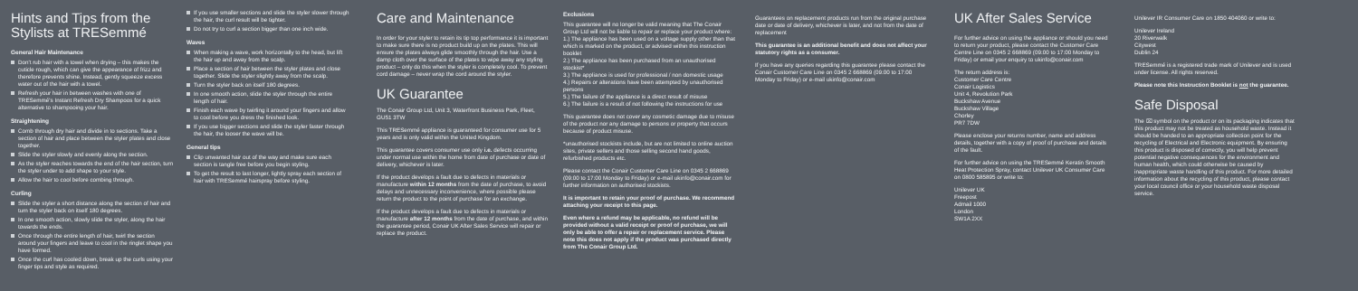Hints and Tips from the Stylists at TRESemmé
General Hair Maintenance
Don't rub hair with a towel when drying – this makes the cuticle rough, which can give the appearance of frizz and therefore prevents shine. Instead, gently squeeze excess water out of the hair with a towel.
Refresh your hair in between washes with one of TRESemmé's Instant Refresh Dry Shampoos for a quick alternative to shampooing your hair.
Straightening
Comb through dry hair and divide in to sections. Take a section of hair and place between the styler plates and close together.
Slide the styler slowly and evenly along the section.
As the styler reaches towards the end of the hair section, turn the styler under to add shape to your style.
Allow the hair to cool before combing through.
Curling
Slide the styler a short distance along the section of hair and turn the styler back on itself 180 degrees.
In one smooth action, slowly slide the styler, along the hair towards the ends.
Once through the entire length of hair, twirl the section around your fingers and leave to cool in the ringlet shape you have formed.
Once the curl has cooled down, break up the curls using your finger tips and style as required.
If you use smaller sections and slide the styler slower through the hair, the curl result will be tighter.
Do not try to curl a section bigger than one inch wide.
Waves
When making a wave, work horizontally to the head, but lift the hair up and away from the scalp.
Place a section of hair between the styler plates and close together. Slide the styler slightly away from the scalp.
Turn the styler back on itself 180 degrees.
In one smooth action, slide the styler through the entire length of hair.
Finish each wave by twirling it around your fingers and allow to cool before you dress the finished look.
If you use bigger sections and slide the styler faster through the hair, the looser the wave will be.
General tips
Clip unwanted hair out of the way and make sure each section is tangle free before you begin styling.
To get the result to last longer, lightly spray each section of hair with TRESemmé hairspray before styling.
Care and Maintenance
In order for your styler to retain its tip top performance it is important to make sure there is no product build up on the plates. This will ensure the plates always glide smoothly through the hair. Use a damp cloth over the surface of the plates to wipe away any styling product – only do this when the styler is completely cool. To prevent cord damage – never wrap the cord around the styler.
UK Guarantee
The Conair Group Ltd, Unit 3, Waterfront Business Park, Fleet, GU51 3TW
This TRESemmé appliance is guaranteed for consumer use for 5 years and is only valid within the United Kingdom.
This guarantee covers consumer use only i.e. defects occurring under normal use within the home from date of purchase or date of delivery, whichever is later.
If the product develops a fault due to defects in materials or manufacture within 12 months from the date of purchase, to avoid delays and unnecessary inconvenience, where possible please return the product to the point of purchase for an exchange.
If the product develops a fault due to defects in materials or manufacture after 12 months from the date of purchase, and within the guarantee period, Conair UK After Sales Service will repair or replace the product.
Exclusions
This guarantee will no longer be valid meaning that The Conair Group Ltd will not be liable to repair or replace your product where:
1.) The appliance has been used on a voltage supply other than that which is marked on the product, or advised within this instruction booklet
2.) The appliance has been purchased from an unauthorised stockist*
3.) The appliance is used for professional / non domestic usage
4.) Repairs or alterations have been attempted by unauthorised persons
5.) The failure of the appliance is a direct result of misuse
6.) The failure is a result of not following the instructions for use
This guarantee does not cover any cosmetic damage due to misuse of the product nor any damage to persons or property that occurs because of product misuse.
*unauthorised stockists include, but are not limited to online auction sites, private sellers and those selling second hand goods, refurbished products etc.
Please contact the Conair Customer Care Line on 0345 2 668869 (09:00 to 17:00 Monday to Friday) or e-mail ukinfo@conair.com for further information on authorised stockists.
It is important to retain your proof of purchase. We recommend attaching your receipt to this page.
Even where a refund may be applicable, no refund will be provided without a valid receipt or proof of purchase, we will only be able to offer a repair or replacement service. Please note this does not apply if the product was purchased directly from The Conair Group Ltd.
Guarantees on replacement products run from the original purchase date or date of delivery, whichever is later, and not from the date of replacement
This guarantee is an additional benefit and does not affect your statutory rights as a consumer.
If you have any queries regarding this guarantee please contact the Conair Customer Care Line on 0345 2 668869 (09:00 to 17:00 Monday to Friday) or e-mail ukinfo@conair.com
UK After Sales Service
For further advice on using the appliance or should you need to return your product, please contact the Customer Care Centre Line on 0345 2 668869 (09:00 to 17:00 Monday to Friday) or email your enquiry to ukinfo@conair.com
The return address is:
Customer Care Centre
Conair Logistics
Unit 4, Revolution Park
Buckshaw Avenue
Buckshaw Village
Chorley
PR7 7DW
Please enclose your returns number, name and address details, together with a copy of proof of purchase and details of the fault.
For further advice on using the TRESemmé Keratin Smooth Heat Protection Spray, contact Unilever UK Consumer Care on 0800 585895 or write to:
Unilever UK
Freepost
Admail 1000
London
SW1A 2XX
Unilever IR Consumer Care on 1850 404060 or write to:
Unilever Ireland
20 Riverwalk
Citywest
Dublin 24
TRESemmé is a registered trade mark of Unilever and is used under license. All rights reserved.
Please note this Instruction Booklet is not the guarantee.
Safe Disposal
The ⌧ symbol on the product or on its packaging indicates that this product may not be treated as household waste. Instead it should be handed to an appropriate collection point for the recycling of Electrical and Electronic equipment. By ensuring this product is disposed of correctly, you will help prevent potential negative consequences for the environment and human health, which could otherwise be caused by inappropriate waste handling of this product. For more detailed information about the recycling of this product, please contact your local council office or your household waste disposal service.